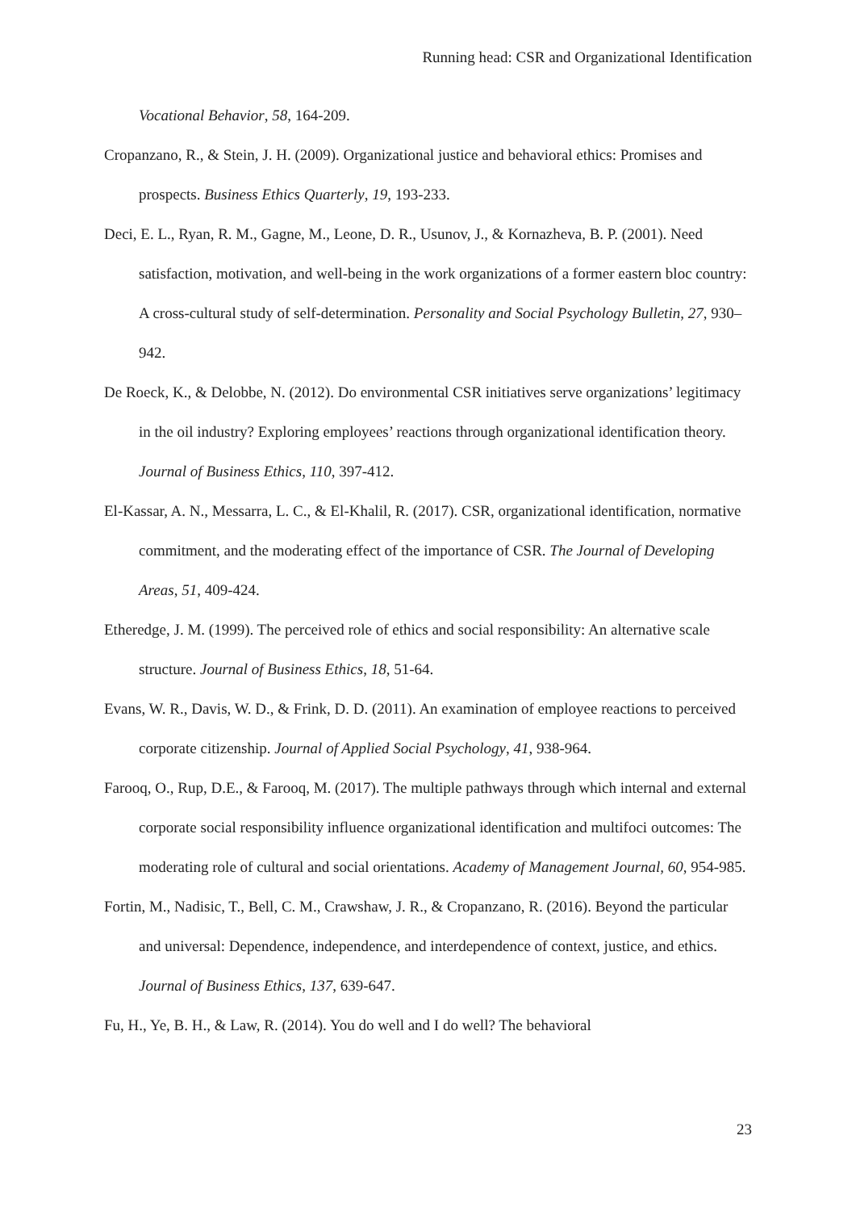Running head: CSR and Organizational Identification
Vocational Behavior, 58, 164-209.
Cropanzano, R., & Stein, J. H. (2009). Organizational justice and behavioral ethics: Promises and prospects. Business Ethics Quarterly, 19, 193-233.
Deci, E. L., Ryan, R. M., Gagne, M., Leone, D. R., Usunov, J., & Kornazheva, B. P. (2001). Need satisfaction, motivation, and well-being in the work organizations of a former eastern bloc country: A cross-cultural study of self-determination. Personality and Social Psychology Bulletin, 27, 930–942.
De Roeck, K., & Delobbe, N. (2012). Do environmental CSR initiatives serve organizations’ legitimacy in the oil industry? Exploring employees’ reactions through organizational identification theory. Journal of Business Ethics, 110, 397-412.
El-Kassar, A. N., Messarra, L. C., & El-Khalil, R. (2017). CSR, organizational identification, normative commitment, and the moderating effect of the importance of CSR. The Journal of Developing Areas, 51, 409-424.
Etheredge, J. M. (1999). The perceived role of ethics and social responsibility: An alternative scale structure. Journal of Business Ethics, 18, 51-64.
Evans, W. R., Davis, W. D., & Frink, D. D. (2011). An examination of employee reactions to perceived corporate citizenship. Journal of Applied Social Psychology, 41, 938-964.
Farooq, O., Rup, D.E., & Farooq, M. (2017). The multiple pathways through which internal and external corporate social responsibility influence organizational identification and multifoci outcomes: The moderating role of cultural and social orientations. Academy of Management Journal, 60, 954-985.
Fortin, M., Nadisic, T., Bell, C. M., Crawshaw, J. R., & Cropanzano, R. (2016). Beyond the particular and universal: Dependence, independence, and interdependence of context, justice, and ethics. Journal of Business Ethics, 137, 639-647.
Fu, H., Ye, B. H., & Law, R. (2014). You do well and I do well? The behavioral
23